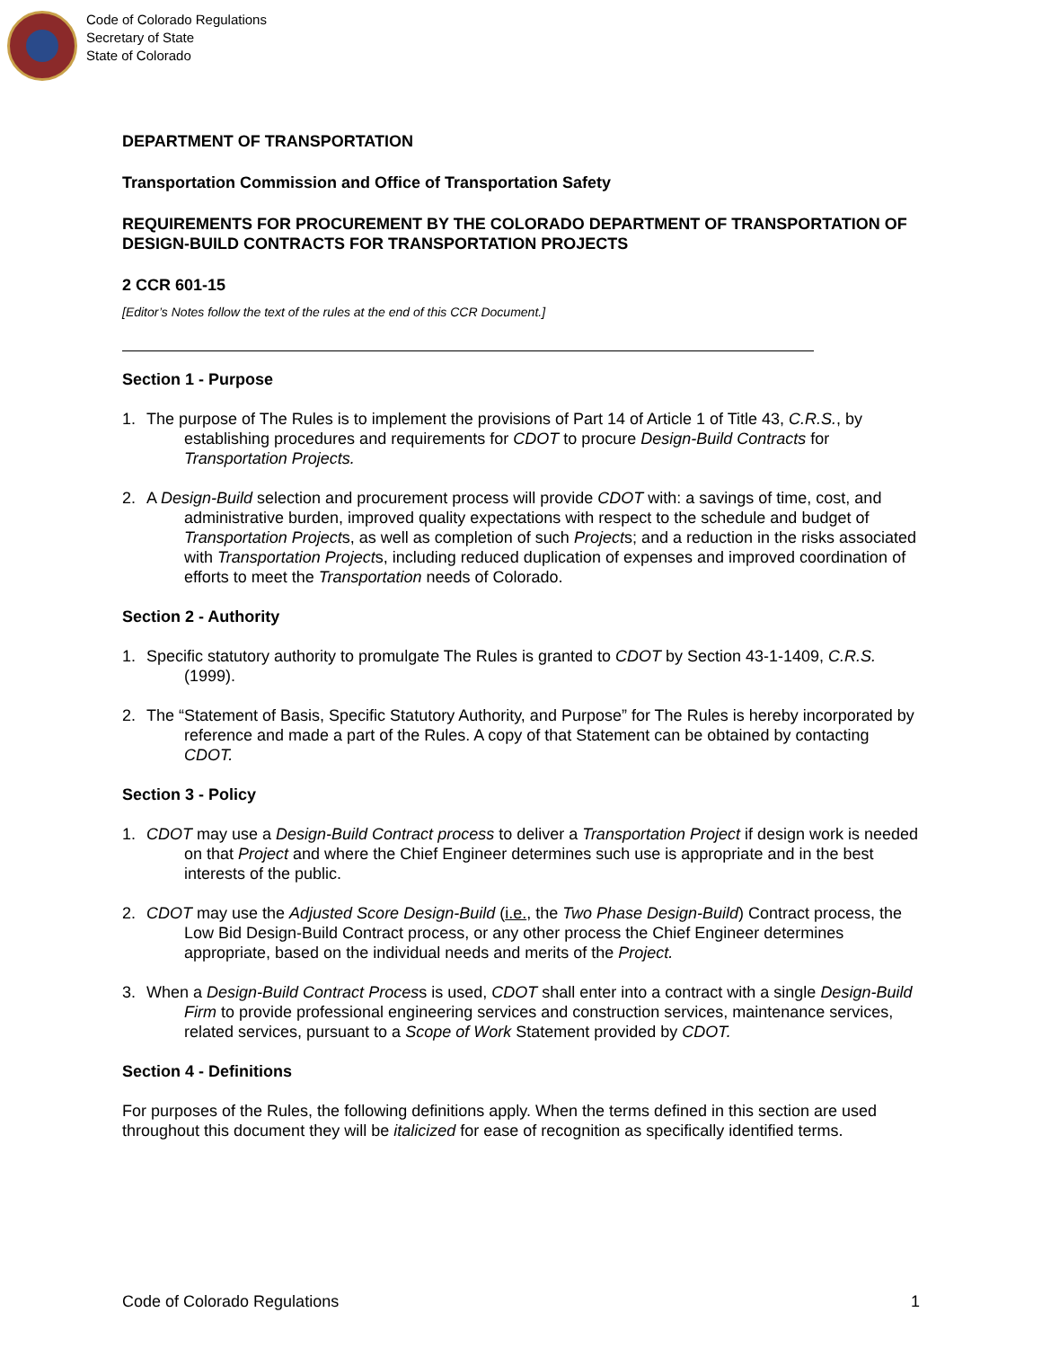Code of Colorado Regulations
Secretary of State
State of Colorado
DEPARTMENT OF TRANSPORTATION
Transportation Commission and Office of Transportation Safety
REQUIREMENTS FOR PROCUREMENT BY THE COLORADO DEPARTMENT OF TRANSPORTATION OF DESIGN-BUILD CONTRACTS FOR TRANSPORTATION PROJECTS
2 CCR 601-15
[Editor’s Notes follow the text of the rules at the end of this CCR Document.]
Section 1 - Purpose
1. The purpose of The Rules is to implement the provisions of Part 14 of Article 1 of Title 43, C.R.S., by establishing procedures and requirements for CDOT to procure Design-Build Contracts for Transportation Projects.
2. A Design-Build selection and procurement process will provide CDOT with: a savings of time, cost, and administrative burden, improved quality expectations with respect to the schedule and budget of Transportation Projects, as well as completion of such Projects; and a reduction in the risks associated with Transportation Projects, including reduced duplication of expenses and improved coordination of efforts to meet the Transportation needs of Colorado.
Section 2 - Authority
1. Specific statutory authority to promulgate The Rules is granted to CDOT by Section 43-1-1409, C.R.S. (1999).
2. The “Statement of Basis, Specific Statutory Authority, and Purpose” for The Rules is hereby incorporated by reference and made a part of the Rules. A copy of that Statement can be obtained by contacting CDOT.
Section 3 - Policy
1. CDOT may use a Design-Build Contract process to deliver a Transportation Project if design work is needed on that Project and where the Chief Engineer determines such use is appropriate and in the best interests of the public.
2. CDOT may use the Adjusted Score Design-Build (i.e., the Two Phase Design-Build) Contract process, the Low Bid Design-Build Contract process, or any other process the Chief Engineer determines appropriate, based on the individual needs and merits of the Project.
3. When a Design-Build Contract Process is used, CDOT shall enter into a contract with a single Design-Build Firm to provide professional engineering services and construction services, maintenance services, related services, pursuant to a Scope of Work Statement provided by CDOT.
Section 4 - Definitions
For purposes of the Rules, the following definitions apply. When the terms defined in this section are used throughout this document they will be italicized for ease of recognition as specifically identified terms.
Code of Colorado Regulations 1